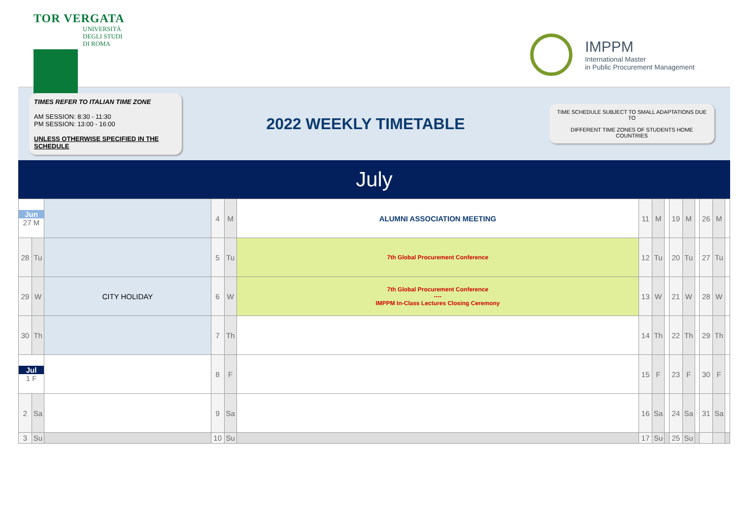TOR VERGATA
UNIVERSITÀ
DEGLI STUDI
DI ROMA
IMPPM
International Master
in Public Procurement Management
TIMES REFER TO ITALIAN TIME ZONE
AM SESSION: 8:30 - 11:30
PM SESSION: 13:00 - 16:00
UNLESS OTHERWISE SPECIFIED IN THE SCHEDULE
2022 WEEKLY TIMETABLE
TIME SCHEDULE SUBJECT TO SMALL ADAPTATIONS DUE TO
DIFFERENT TIME ZONES OF STUDENTS HOME COUNTRIES
July
| Jun 27 M | | | 4 | M | ALUMNI ASSOCIATION MEETING | 11 | M | | 19 | M | | 26 | M | |
| 28 | Tu | | 5 | Tu | 7th Global Procurement Conference | 12 | Tu | | 20 | Tu | | 27 | Tu | |
| 29 | W | CITY HOLIDAY | 6 | W | 7th Global Procurement Conference ---- IMPPM In-Class Lectures Closing Ceremony | 13 | W | | 21 | W | | 28 | W | |
| 30 | Th | | 7 | Th | | 14 | Th | | 22 | Th | | 29 | Th | |
| Jul 1 F | | | 8 | F | | 15 | F | | 23 | F | | 30 | F | |
| 2 | Sa | | 9 | Sa | | 16 | Sa | | 24 | Sa | | 31 | Sa | |
| 3 | Su | | 10 | Su | | 17 | Su | | 25 | Su | | | | |